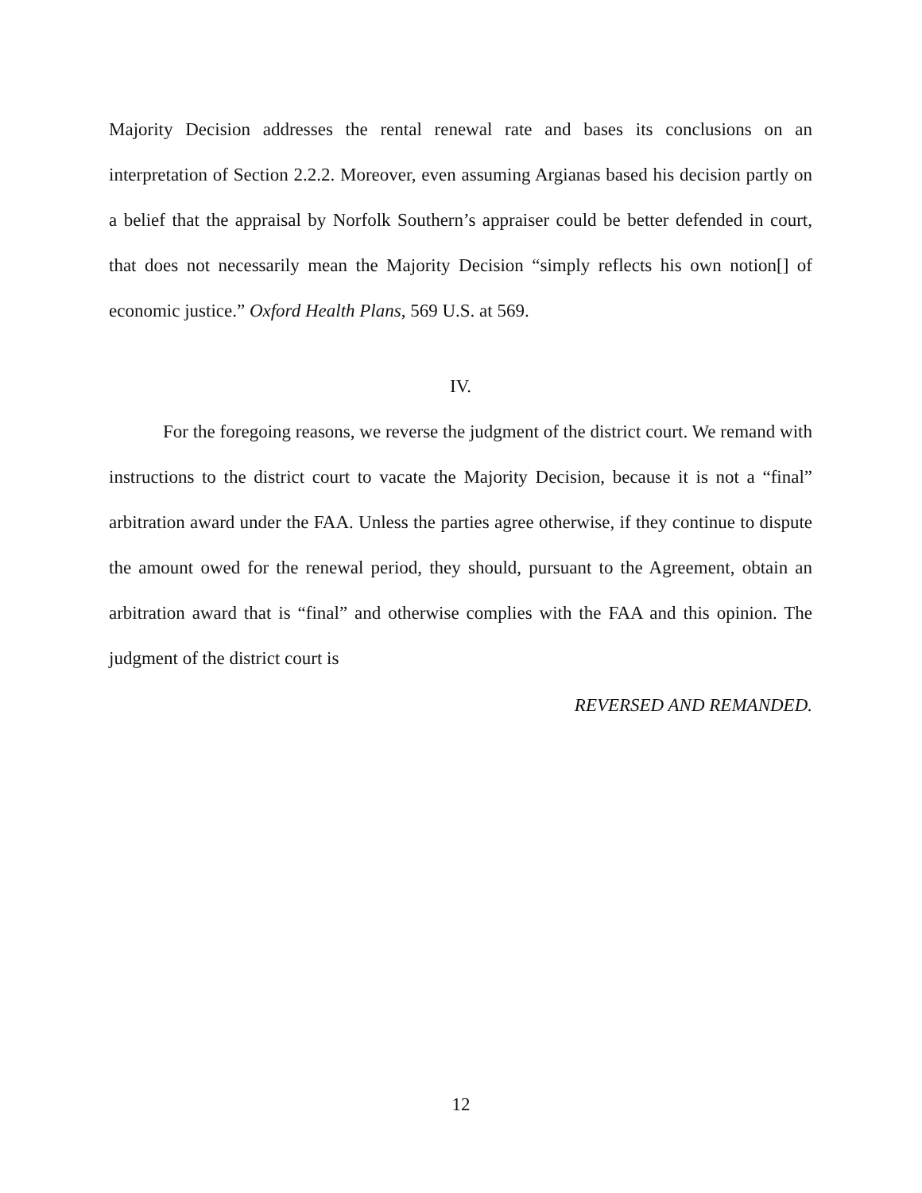Majority Decision addresses the rental renewal rate and bases its conclusions on an interpretation of Section 2.2.2. Moreover, even assuming Argianas based his decision partly on a belief that the appraisal by Norfolk Southern’s appraiser could be better defended in court, that does not necessarily mean the Majority Decision “simply reflects his own notion[] of economic justice.” Oxford Health Plans, 569 U.S. at 569.
IV.
For the foregoing reasons, we reverse the judgment of the district court. We remand with instructions to the district court to vacate the Majority Decision, because it is not a “final” arbitration award under the FAA. Unless the parties agree otherwise, if they continue to dispute the amount owed for the renewal period, they should, pursuant to the Agreement, obtain an arbitration award that is “final” and otherwise complies with the FAA and this opinion. The judgment of the district court is
REVERSED AND REMANDED.
12